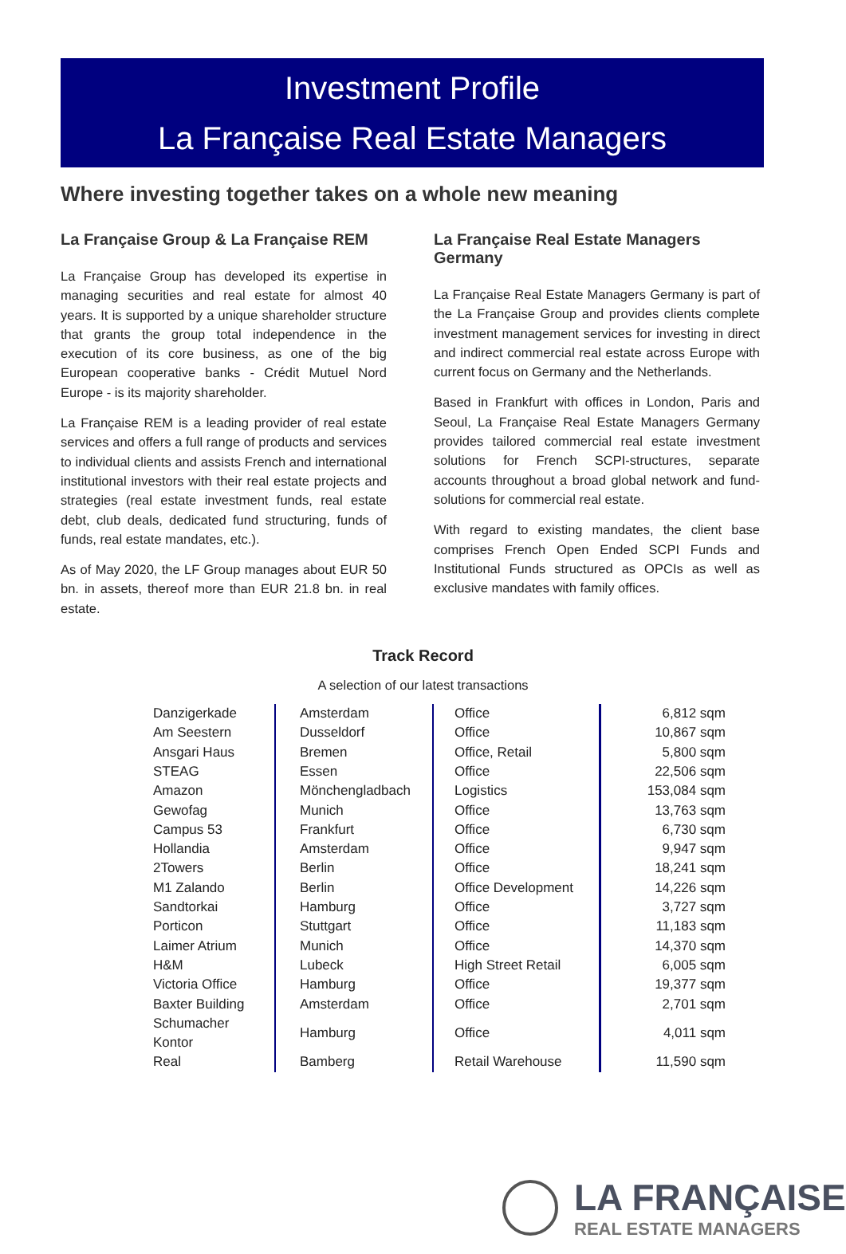Investment Profile
La Française Real Estate Managers
Where investing together takes on a whole new meaning
La Française Group & La Française REM
La Française Group has developed its expertise in managing securities and real estate for almost 40 years. It is supported by a unique shareholder structure that grants the group total independence in the execution of its core business, as one of the big European cooperative banks - Crédit Mutuel Nord Europe - is its majority shareholder.
La Française REM is a leading provider of real estate services and offers a full range of products and services to individual clients and assists French and international institutional investors with their real estate projects and strategies (real estate investment funds, real estate debt, club deals, dedicated fund structuring, funds of funds, real estate mandates, etc.).
As of May 2020, the LF Group manages about EUR 50 bn. in assets, thereof more than EUR 21.8 bn. in real estate.
La Française Real Estate Managers Germany
La Française Real Estate Managers Germany is part of the La Française Group and provides clients complete investment management services for investing in direct and indirect commercial real estate across Europe with current focus on Germany and the Netherlands.
Based in Frankfurt with offices in London, Paris and Seoul, La Française Real Estate Managers Germany provides tailored commercial real estate investment solutions for French SCPI-structures, separate accounts throughout a broad global network and fund-solutions for commercial real estate.
With regard to existing mandates, the client base comprises French Open Ended SCPI Funds and Institutional Funds structured as OPCIs as well as exclusive mandates with family offices.
Track Record
A selection of our latest transactions
| Danzigerkade | Amsterdam | Office | 6,812 sqm |
| Am Seestern | Dusseldorf | Office | 10,867 sqm |
| Ansgari Haus | Bremen | Office, Retail | 5,800 sqm |
| STEAG | Essen | Office | 22,506 sqm |
| Amazon | Mönchengladbach | Logistics | 153,084 sqm |
| Gewofag | Munich | Office | 13,763 sqm |
| Campus 53 | Frankfurt | Office | 6,730 sqm |
| Hollandia | Amsterdam | Office | 9,947 sqm |
| 2Towers | Berlin | Office | 18,241 sqm |
| M1 Zalando | Berlin | Office Development | 14,226 sqm |
| Sandtorkai | Hamburg | Office | 3,727 sqm |
| Porticon | Stuttgart | Office | 11,183 sqm |
| Laimer Atrium | Munich | Office | 14,370 sqm |
| H&M | Lubeck | High Street Retail | 6,005 sqm |
| Victoria Office | Hamburg | Office | 19,377 sqm |
| Baxter Building | Amsterdam | Office | 2,701 sqm |
| Schumacher Kontor | Hamburg | Office | 4,011 sqm |
| Real | Bamberg | Retail Warehouse | 11,590 sqm |
LA FRANÇAISE
REAL ESTATE MANAGERS